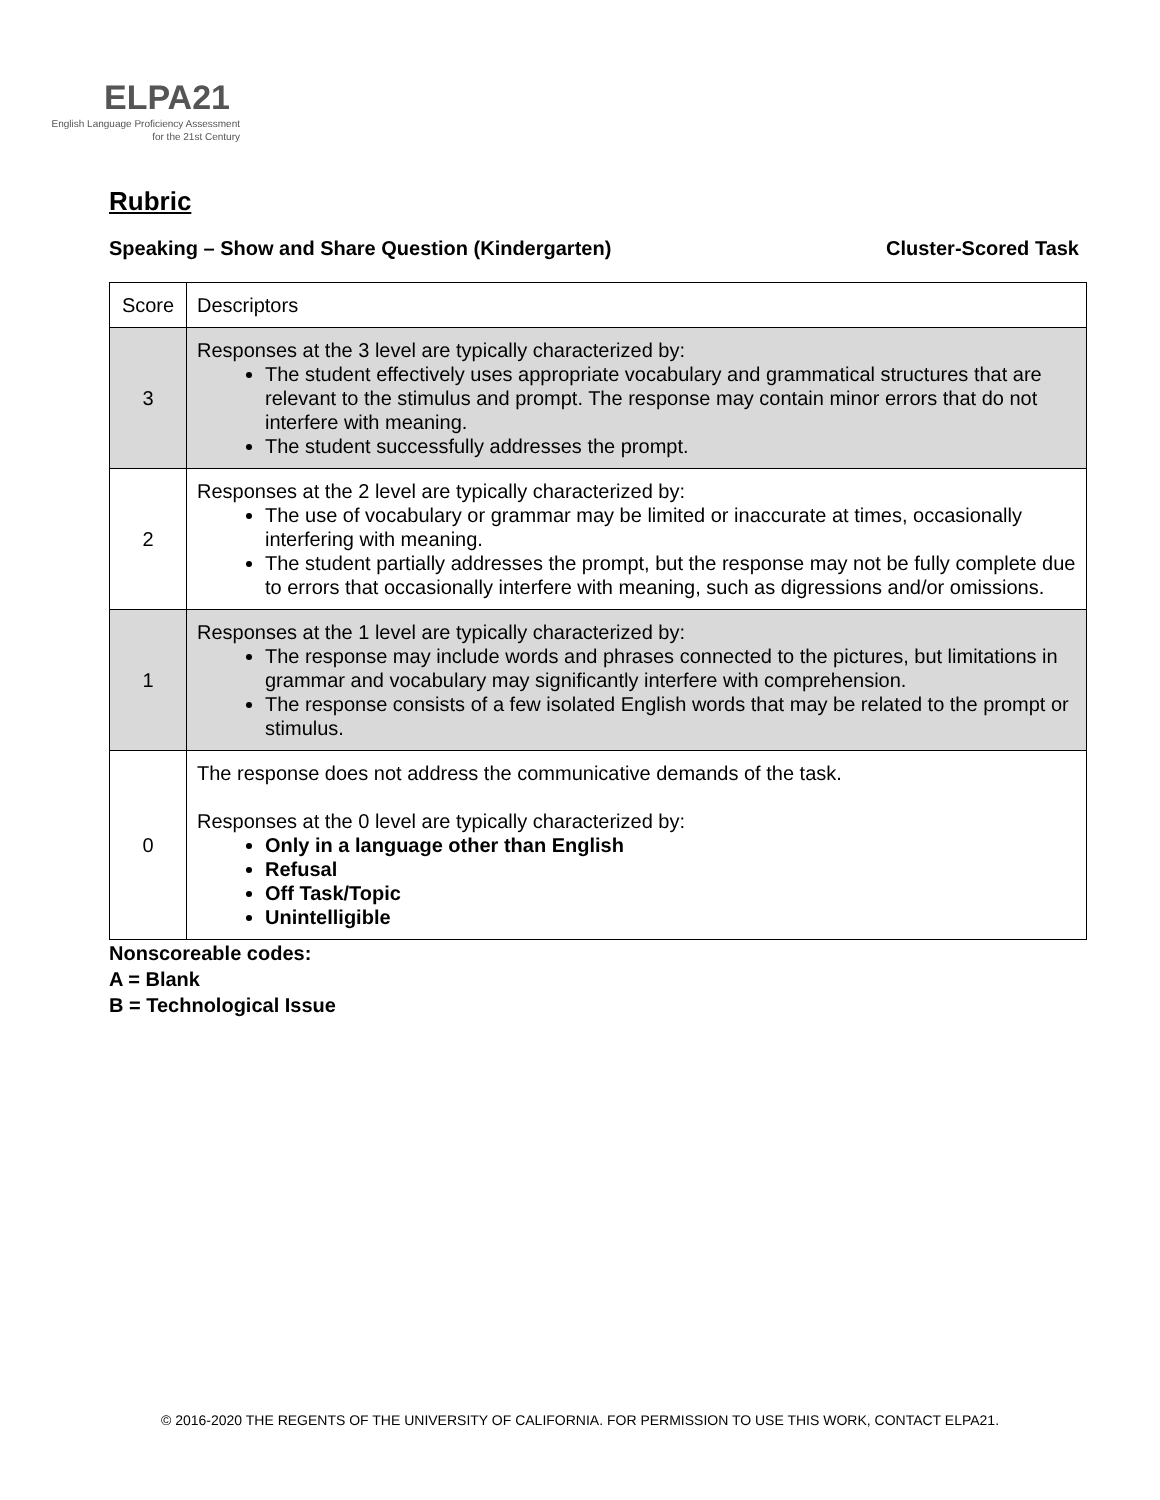ELPA21
English Language Proficiency Assessment
for the 21st Century
Rubric
Speaking – Show and Share Question (Kindergarten) Cluster-Scored Task
| Score | Descriptors |
| 3 | Responses at the 3 level are typically characterized by: The student effectively uses appropriate vocabulary and grammatical structures that are relevant to the stimulus and prompt. The response may contain minor errors that do not interfere with meaning. The student successfully addresses the prompt. |
| 2 | Responses at the 2 level are typically characterized by: The use of vocabulary or grammar may be limited or inaccurate at times, occasionally interfering with meaning. The student partially addresses the prompt, but the response may not be fully complete due to errors that occasionally interfere with meaning, such as digressions and/or omissions. |
| 1 | Responses at the 1 level are typically characterized by: The response may include words and phrases connected to the pictures, but limitations in grammar and vocabulary may significantly interfere with comprehension. The response consists of a few isolated English words that may be related to the prompt or stimulus. |
| 0 | The response does not address the communicative demands of the task. Responses at the 0 level are typically characterized by: Only in a language other than English Refusal Off Task/Topic Unintelligible |
Nonscoreable codes:
A = Blank
B = Technological Issue
© 2016-2020 THE REGENTS OF THE UNIVERSITY OF CALIFORNIA. FOR PERMISSION TO USE THIS WORK, CONTACT ELPA21.